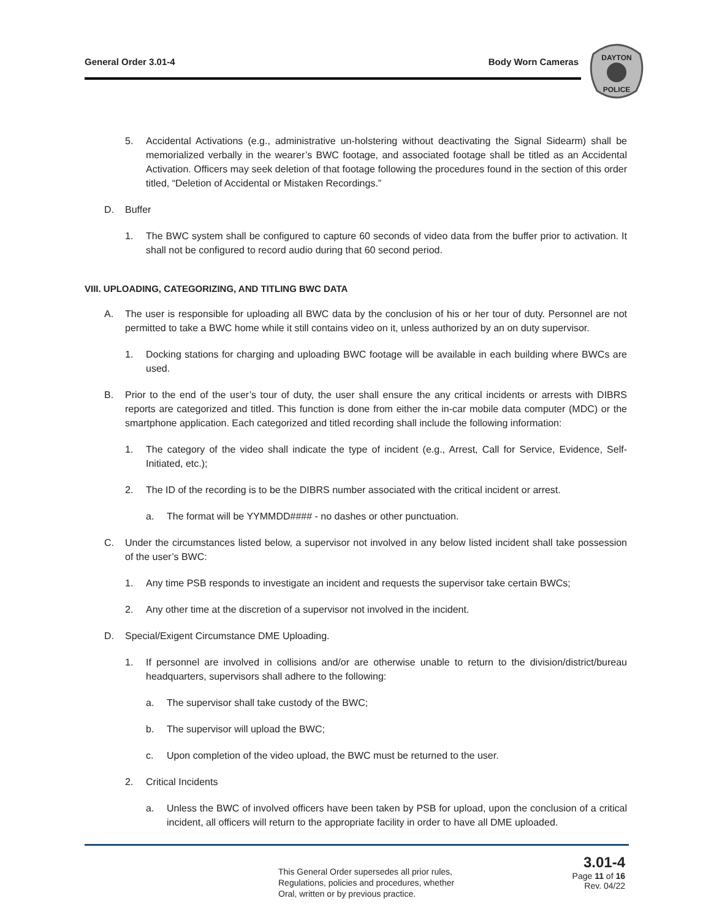General Order 3.01-4 Body Worn Cameras
DAYTON
POLICE
5. Accidental Activations (e.g., administrative un-holstering without deactivating the Signal Sidearm) shall be memorialized verbally in the wearer’s BWC footage, and associated footage shall be titled as an Accidental Activation. Officers may seek deletion of that footage following the procedures found in the section of this order titled, “Deletion of Accidental or Mistaken Recordings.”
D. Buffer
1. The BWC system shall be configured to capture 60 seconds of video data from the buffer prior to activation. It shall not be configured to record audio during that 60 second period.
VIII. UPLOADING, CATEGORIZING, AND TITLING BWC DATA
A. The user is responsible for uploading all BWC data by the conclusion of his or her tour of duty. Personnel are not permitted to take a BWC home while it still contains video on it, unless authorized by an on duty supervisor.
1. Docking stations for charging and uploading BWC footage will be available in each building where BWCs are used.
B. Prior to the end of the user’s tour of duty, the user shall ensure the any critical incidents or arrests with DIBRS reports are categorized and titled. This function is done from either the in-car mobile data computer (MDC) or the smartphone application. Each categorized and titled recording shall include the following information:
1. The category of the video shall indicate the type of incident (e.g., Arrest, Call for Service, Evidence, Self-Initiated, etc.);
2. The ID of the recording is to be the DIBRS number associated with the critical incident or arrest.
a. The format will be YYMMDD#### - no dashes or other punctuation.
C. Under the circumstances listed below, a supervisor not involved in any below listed incident shall take possession of the user’s BWC:
1. Any time PSB responds to investigate an incident and requests the supervisor take certain BWCs;
2. Any other time at the discretion of a supervisor not involved in the incident.
D. Special/Exigent Circumstance DME Uploading.
1. If personnel are involved in collisions and/or are otherwise unable to return to the division/district/bureau headquarters, supervisors shall adhere to the following:
a. The supervisor shall take custody of the BWC;
b. The supervisor will upload the BWC;
c. Upon completion of the video upload, the BWC must be returned to the user.
2. Critical Incidents
a. Unless the BWC of involved officers have been taken by PSB for upload, upon the conclusion of a critical incident, all officers will return to the appropriate facility in order to have all DME uploaded.
This General Order supersedes all prior rules,
Regulations, policies and procedures, whether
Oral, written or by previous practice.
3.01-4
Page 11 of 16
Rev. 04/22